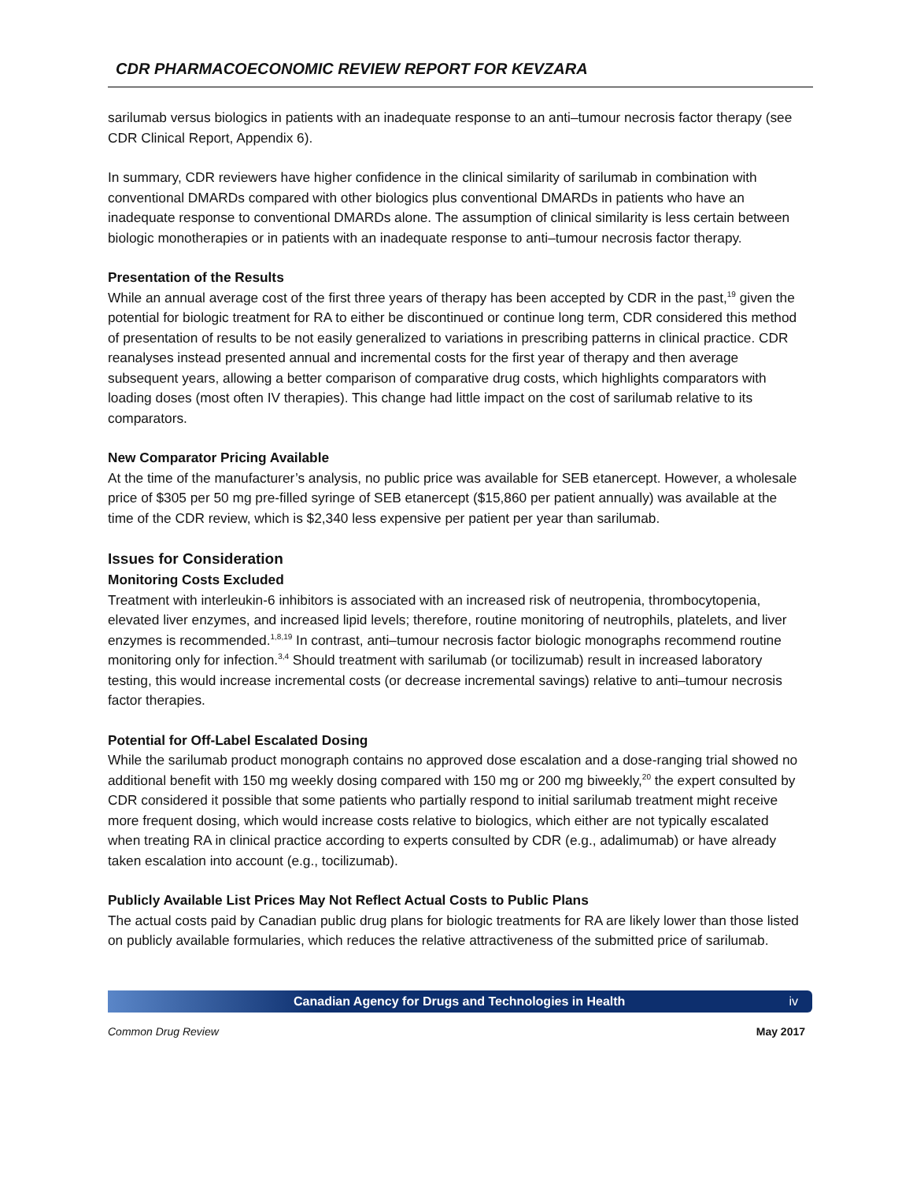CDR PHARMACOECONOMIC REVIEW REPORT FOR KEVZARA
sarilumab versus biologics in patients with an inadequate response to an anti–tumour necrosis factor therapy (see CDR Clinical Report, Appendix 6).
In summary, CDR reviewers have higher confidence in the clinical similarity of sarilumab in combination with conventional DMARDs compared with other biologics plus conventional DMARDs in patients who have an inadequate response to conventional DMARDs alone. The assumption of clinical similarity is less certain between biologic monotherapies or in patients with an inadequate response to anti–tumour necrosis factor therapy.
Presentation of the Results
While an annual average cost of the first three years of therapy has been accepted by CDR in the past,<sup>19</sup> given the potential for biologic treatment for RA to either be discontinued or continue long term, CDR considered this method of presentation of results to be not easily generalized to variations in prescribing patterns in clinical practice. CDR reanalyses instead presented annual and incremental costs for the first year of therapy and then average subsequent years, allowing a better comparison of comparative drug costs, which highlights comparators with loading doses (most often IV therapies). This change had little impact on the cost of sarilumab relative to its comparators.
New Comparator Pricing Available
At the time of the manufacturer’s analysis, no public price was available for SEB etanercept. However, a wholesale price of $305 per 50 mg pre-filled syringe of SEB etanercept ($15,860 per patient annually) was available at the time of the CDR review, which is $2,340 less expensive per patient per year than sarilumab.
Issues for Consideration
Monitoring Costs Excluded
Treatment with interleukin-6 inhibitors is associated with an increased risk of neutropenia, thrombocytopenia, elevated liver enzymes, and increased lipid levels; therefore, routine monitoring of neutrophils, platelets, and liver enzymes is recommended.<sup>1,8,19</sup> In contrast, anti–tumour necrosis factor biologic monographs recommend routine monitoring only for infection.<sup>3,4</sup> Should treatment with sarilumab (or tocilizumab) result in increased laboratory testing, this would increase incremental costs (or decrease incremental savings) relative to anti–tumour necrosis factor therapies.
Potential for Off-Label Escalated Dosing
While the sarilumab product monograph contains no approved dose escalation and a dose-ranging trial showed no additional benefit with 150 mg weekly dosing compared with 150 mg or 200 mg biweekly,<sup>20</sup> the expert consulted by CDR considered it possible that some patients who partially respond to initial sarilumab treatment might receive more frequent dosing, which would increase costs relative to biologics, which either are not typically escalated when treating RA in clinical practice according to experts consulted by CDR (e.g., adalimumab) or have already taken escalation into account (e.g., tocilizumab).
Publicly Available List Prices May Not Reflect Actual Costs to Public Plans
The actual costs paid by Canadian public drug plans for biologic treatments for RA are likely lower than those listed on publicly available formularies, which reduces the relative attractiveness of the submitted price of sarilumab.
Canadian Agency for Drugs and Technologies in Health iv
Common Drug Review May 2017